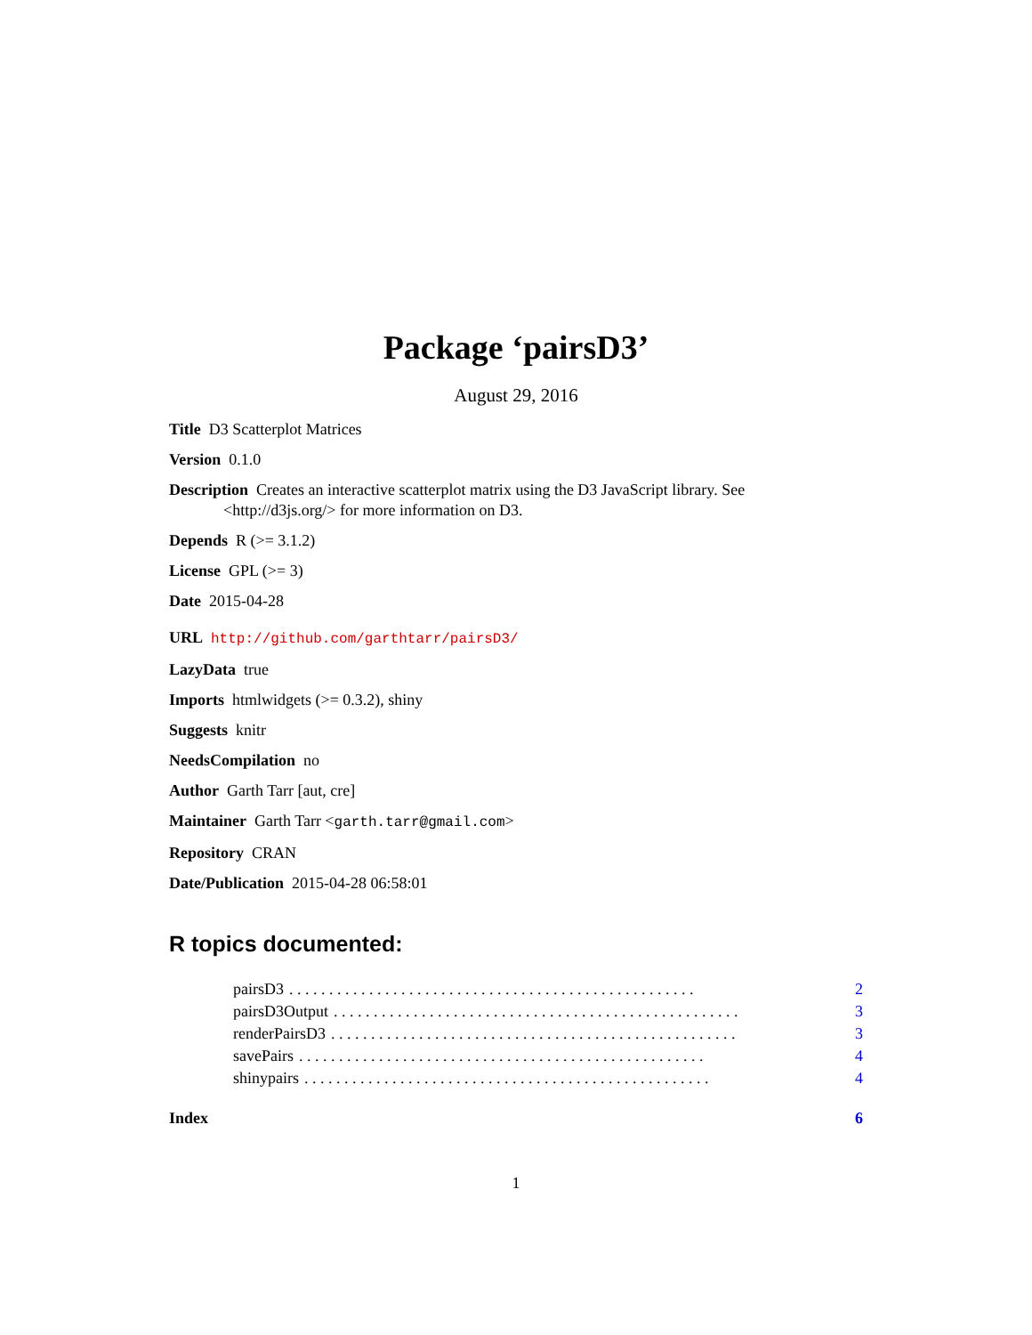Package ‘pairsD3’
August 29, 2016
Title D3 Scatterplot Matrices
Version 0.1.0
Description Creates an interactive scatterplot matrix using the D3 JavaScript library. See <http://d3js.org/> for more information on D3.
Depends R (>= 3.1.2)
License GPL (>= 3)
Date 2015-04-28
URL http://github.com/garthtarr/pairsD3/
LazyData true
Imports htmlwidgets (>= 0.3.2), shiny
Suggests knitr
NeedsCompilation no
Author Garth Tarr [aut, cre]
Maintainer Garth Tarr <garth.tarr@gmail.com>
Repository CRAN
Date/Publication 2015-04-28 06:58:01
R topics documented:
pairsD3. . . . . . . . . . . . . . . . . . . . . . . . . . . . . . . . . . . . . . . . . . . . . . . . . . . 2
pairsD3Output. . . . . . . . . . . . . . . . . . . . . . . . . . . . . . . . . . . . . . . . . . . . . . . . . . . 3
renderPairsD3. . . . . . . . . . . . . . . . . . . . . . . . . . . . . . . . . . . . . . . . . . . . . . . . . . . 3
savePairs. . . . . . . . . . . . . . . . . . . . . . . . . . . . . . . . . . . . . . . . . . . . . . . . . . . 4
shinypairs. . . . . . . . . . . . . . . . . . . . . . . . . . . . . . . . . . . . . . . . . . . . . . . . . . . 4
Index 6
1